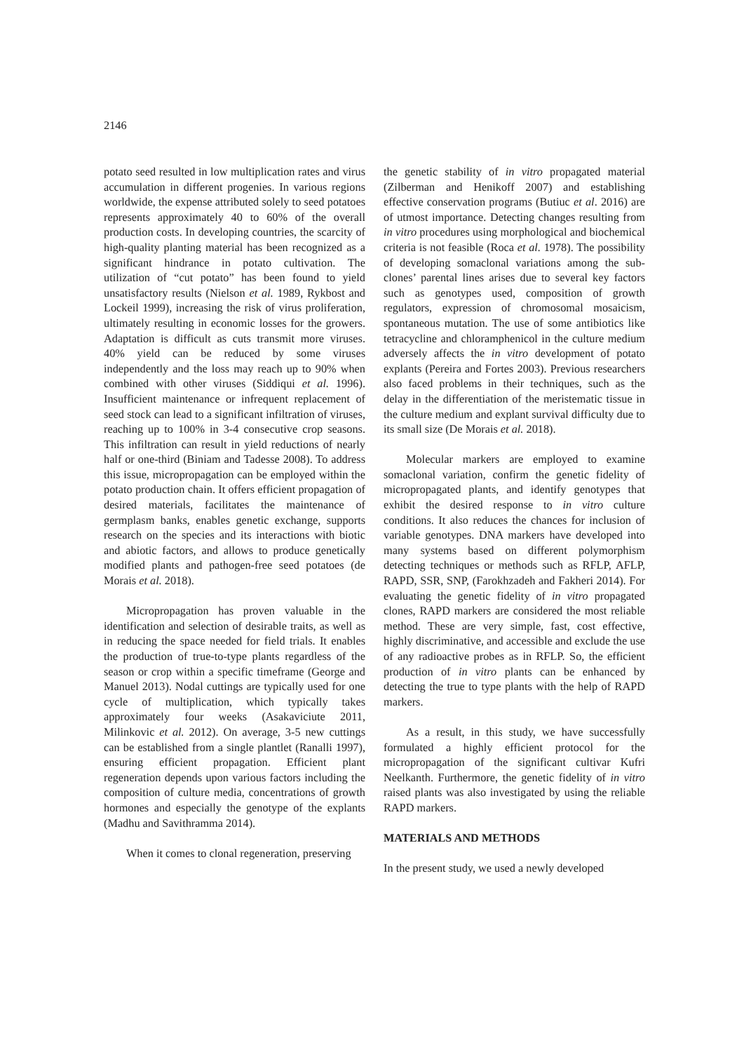2146
potato seed resulted in low multiplication rates and virus accumulation in different progenies. In various regions worldwide, the expense attributed solely to seed potatoes represents approximately 40 to 60% of the overall production costs. In developing countries, the scarcity of high-quality planting material has been recognized as a significant hindrance in potato cultivation. The utilization of “cut potato” has been found to yield unsatisfactory results (Nielson et al. 1989, Rykbost and Lockeil 1999), increasing the risk of virus proliferation, ultimately resulting in economic losses for the growers. Adaptation is difficult as cuts transmit more viruses. 40% yield can be reduced by some viruses independently and the loss may reach up to 90% when combined with other viruses (Siddiqui et al. 1996). Insufficient maintenance or infrequent replacement of seed stock can lead to a significant infiltration of viruses, reaching up to 100% in 3-4 consecutive crop seasons. This infiltration can result in yield reductions of nearly half or one-third (Biniam and Tadesse 2008). To address this issue, micropropagation can be employed within the potato production chain. It offers efficient propagation of desired materials, facilitates the maintenance of germplasm banks, enables genetic exchange, supports research on the species and its interactions with biotic and abiotic factors, and allows to produce genetically modified plants and pathogen-free seed potatoes (de Morais et al. 2018).
Micropropagation has proven valuable in the identification and selection of desirable traits, as well as in reducing the space needed for field trials. It enables the production of true-to-type plants regardless of the season or crop within a specific timeframe (George and Manuel 2013). Nodal cuttings are typically used for one cycle of multiplication, which typically takes approximately four weeks (Asakaviciute 2011, Milinkovic et al. 2012). On average, 3-5 new cuttings can be established from a single plantlet (Ranalli 1997), ensuring efficient propagation. Efficient plant regeneration depends upon various factors including the composition of culture media, concentrations of growth hormones and especially the genotype of the explants (Madhu and Savithramma 2014).
When it comes to clonal regeneration, preserving
the genetic stability of in vitro propagated material (Zilberman and Henikoff 2007) and establishing effective conservation programs (Butiuc et al. 2016) are of utmost importance. Detecting changes resulting from in vitro procedures using morphological and biochemical criteria is not feasible (Roca et al. 1978). The possibility of developing somaclonal variations among the sub-clones’ parental lines arises due to several key factors such as genotypes used, composition of growth regulators, expression of chromosomal mosaicism, spontaneous mutation. The use of some antibiotics like tetracycline and chloramphenicol in the culture medium adversely affects the in vitro development of potato explants (Pereira and Fortes 2003). Previous researchers also faced problems in their techniques, such as the delay in the differentiation of the meristematic tissue in the culture medium and explant survival difficulty due to its small size (De Morais et al. 2018).
Molecular markers are employed to examine somaclonal variation, confirm the genetic fidelity of micropropagated plants, and identify genotypes that exhibit the desired response to in vitro culture conditions. It also reduces the chances for inclusion of variable genotypes. DNA markers have developed into many systems based on different polymorphism detecting techniques or methods such as RFLP, AFLP, RAPD, SSR, SNP, (Farokhzadeh and Fakheri 2014). For evaluating the genetic fidelity of in vitro propagated clones, RAPD markers are considered the most reliable method. These are very simple, fast, cost effective, highly discriminative, and accessible and exclude the use of any radioactive probes as in RFLP. So, the efficient production of in vitro plants can be enhanced by detecting the true to type plants with the help of RAPD markers.
As a result, in this study, we have successfully formulated a highly efficient protocol for the micropropagation of the significant cultivar Kufri Neelkanth. Furthermore, the genetic fidelity of in vitro raised plants was also investigated by using the reliable RAPD markers.
MATERIALS AND METHODS
In the present study, we used a newly developed